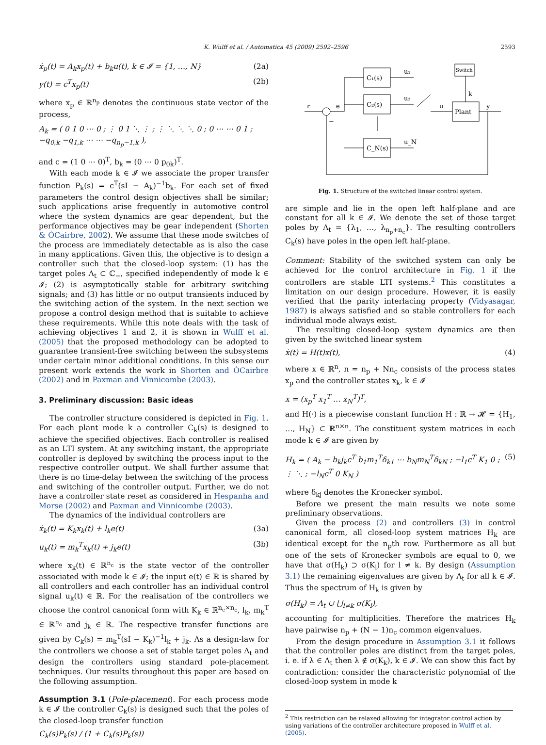K. Wulff et al. / Automatica 45 (2009) 2592–2596 2593
ẋ<sub>p</sub>(t) = A<sub>k</sub>x<sub>p</sub>(t) + b<sub>k</sub>u(t), k ∈ 𝓘 = {1, …, N} (2a)
y(t) = c<sup>T</sup>x<sub>p</sub>(t) (2b)
where x<sub>p</sub> ∈ ℝ<sup>n<sub>p</sub></sup> denotes the continuous state vector of the process,
A<sub>k</sub> = ( 0 1 0 ⋯ 0 ; ⋮ 0 1 ⋱ ⋮ ; ⋮ ⋱ ⋱ ⋱ 0 ; 0 ⋯ ⋯ 0 1 ; −q<sub>0,k</sub> −q<sub>1,k</sub> ⋯ ⋯ −q<sub>n<sub>p</sub>−1,k</sub> ),
and c = (1 0 ⋯ 0)<sup>T</sup>, b<sub>k</sub> = (0 ⋯ 0 p<sub>0k</sub>)<sup>T</sup>.
With each mode k ∈ 𝓘 we associate the proper transfer function P<sub>k</sub>(s) = c<sup>T</sup>(sI − A<sub>k</sub>)<sup>−1</sup>b<sub>k</sub>. For each set of fixed parameters the control design objectives shall be similar; such applications arise frequently in automotive control where the system dynamics are gear dependent, but the performance objectives may be gear independent (Shorten & ÓCairbre, 2002). We assume that these mode switches of the process are immediately detectable as is also the case in many applications. Given this, the objective is to design a controller such that the closed-loop system: (1) has the target poles Λ<sub>t</sub> ⊂ ℂ<sub>−</sub>, specified independently of mode k ∈ 𝓘; (2) is asymptotically stable for arbitrary switching signals; and (3) has little or no output transients induced by the switching action of the system. In the next section we propose a control design method that is suitable to achieve these requirements. While this note deals with the task of achieving objectives 1 and 2, it is shown in Wulff et al. (2005) that the proposed methodology can be adopted to guarantee transient-free switching between the subsystems under certain minor additional conditions. In this sense our present work extends the work in Shorten and ÓCairbre (2002) and in Paxman and Vinnicombe (2003).
3. Preliminary discussion: Basic ideas
The controller structure considered is depicted in Fig. 1. For each plant mode k a controller C<sub>k</sub>(s) is designed to achieve the specified objectives. Each controller is realised as an LTI system. At any switching instant, the appropriate controller is deployed by switching the process input to the respective controller output. We shall further assume that there is no time-delay between the switching of the process and switching of the controller output. Further, we do not have a controller state reset as considered in Hespanha and Morse (2002) and Paxman and Vinnicombe (2003).
The dynamics of the individual controllers are
ẋ<sub>k</sub>(t) = K<sub>k</sub>x<sub>k</sub>(t) + l<sub>k</sub>e(t) (3a)
u<sub>k</sub>(t) = m<sub>k</sub><sup>T</sup>x<sub>k</sub>(t) + j<sub>k</sub>e(t) (3b)
where x<sub>k</sub>(t) ∈ ℝ<sup>n<sub>c</sub></sup> is the state vector of the controller associated with mode k ∈ 𝓘; the input e(t) ∈ ℝ is shared by all controllers and each controller has an individual control signal u<sub>k</sub>(t) ∈ ℝ. For the realisation of the controllers we choose the control canonical form with K<sub>k</sub> ∈ ℝ<sup>n<sub>c</sub>×n<sub>c</sub></sup>, l<sub>k</sub>, m<sub>k</sub><sup>T</sup> ∈ ℝ<sup>n<sub>c</sub></sup> and j<sub>k</sub> ∈ ℝ. The respective transfer functions are given by C<sub>k</sub>(s) = m<sub>k</sub><sup>T</sup>(sI − K<sub>k</sub>)<sup>−1</sup>l<sub>k</sub> + j<sub>k</sub>. As a design-law for the controllers we choose a set of stable target poles Λ<sub>t</sub> and design the controllers using standard pole-placement techniques. Our results throughout this paper are based on the following assumption.
Assumption 3.1 (Pole-placement). For each process mode k ∈ 𝓘 the controller C<sub>k</sub>(s) is designed such that the poles of the closed-loop transfer function
C<sub>k</sub>(s)P<sub>k</sub>(s) / (1 + C<sub>k</sub>(s)P<sub>k</sub>(s))
C₁(s)
C₂(s)
C_N(s)
Plant
Switch
u₁
u₂
u_N
r
e
u
y
k
−
Fig. 1. Structure of the switched linear control system.
are simple and lie in the open left half-plane and are constant for all k ∈ 𝓘. We denote the set of those target poles by Λ<sub>t</sub> = {λ<sub>1</sub>, …, λ<sub>n<sub>p</sub>+n<sub>c</sub></sub>}. The resulting controllers C<sub>k</sub>(s) have poles in the open left half-plane.
Comment: Stability of the switched system can only be achieved for the control architecture in Fig. 1 if the controllers are stable LTI systems.<sup>2</sup> This constitutes a limitation on our design procedure. However, it is easily verified that the parity interlacing property (Vidyasagar, 1987) is always satisfied and so stable controllers for each individual mode always exist.
The resulting closed-loop system dynamics are then given by the switched linear system
ẋ(t) = H(t)x(t), (4)
where x ∈ ℝ<sup>n</sup>, n = n<sub>p</sub> + Nn<sub>c</sub> consists of the process states x<sub>p</sub> and the controller states x<sub>k</sub>, k ∈ 𝓘
x = (x<sub>p</sub><sup>T</sup> x<sub>1</sub><sup>T</sup> … x<sub>N</sub><sup>T</sup>)<sup>T</sup>,
and H(·) is a piecewise constant function H : ℝ → 𝓗 = {H<sub>1</sub>, …, H<sub>N</sub>} ⊂ ℝ<sup>n×n</sup>. The constituent system matrices in each mode k ∈ 𝓘 are given by
H<sub>k</sub> = ( A<sub>k</sub> − b<sub>k</sub>j<sub>k</sub>c<sup>T</sup> b<sub>1</sub>m<sub>1</sub><sup>T</sup>δ<sub>k1</sub> ⋯ b<sub>N</sub>m<sub>N</sub><sup>T</sup>δ<sub>kN</sub> ; −l<sub>1</sub>c<sup>T</sup> K<sub>1</sub> 0 ; ⋮ ⋱ ; −l<sub>N</sub>c<sup>T</sup> 0 K<sub>N</sub> ) (5)
where δ<sub>kj</sub> denotes the Kronecker symbol.
Before we present the main results we note some preliminary observations.
Given the process (2) and controllers (3) in control canonical form, all closed-loop system matrices H<sub>k</sub> are identical except for the n<sub>p</sub>th row. Furthermore as all but one of the sets of Kronecker symbols are equal to 0, we have that σ(H<sub>k</sub>) ⊃ σ(K<sub>l</sub>) for l ≠ k. By design (Assumption 3.1) the remaining eigenvalues are given by Λ<sub>t</sub> for all k ∈ 𝓘. Thus the spectrum of H<sub>k</sub> is given by
σ(H<sub>k</sub>) = Λ<sub>t</sub> ∪ ⋃<sub>l≠k</sub> σ(K<sub>l</sub>),
accounting for multiplicities. Therefore the matrices H<sub>k</sub> have pairwise n<sub>p</sub> + (N − 1)n<sub>c</sub> common eigenvalues.
From the design procedure in Assumption 3.1 it follows that the controller poles are distinct from the target poles, i. e. if λ ∈ Λ<sub>t</sub> then λ ∉ σ(K<sub>k</sub>), k ∈ 𝓘. We can show this fact by contradiction: consider the characteristic polynomial of the closed-loop system in mode k
<sup>2</sup> This restriction can be relaxed allowing for integrator control action by using variations of the controller architecture proposed in Wulff et al. (2005).